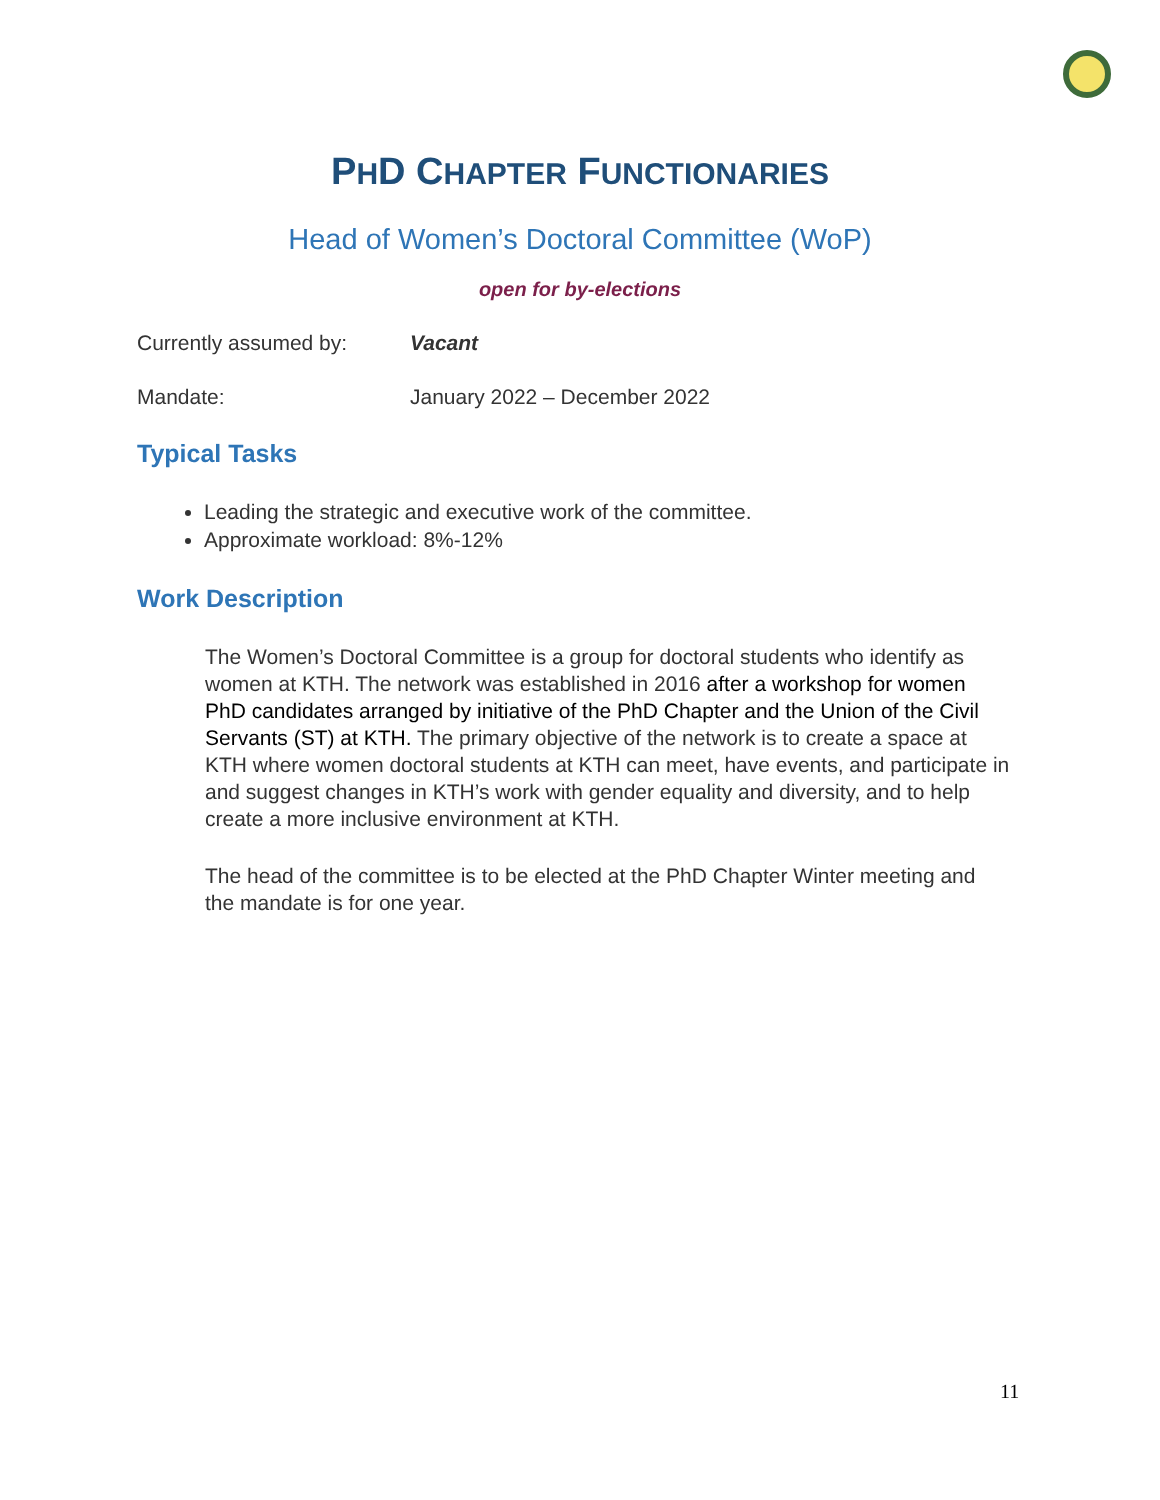PHD CHAPTER FUNCTIONARIES
Head of Women’s Doctoral Committee (WoP)
open for by-elections
Currently assumed by: Vacant
Mandate: January 2022 – December 2022
Typical Tasks
Leading the strategic and executive work of the committee.
Approximate workload: 8%-12%
Work Description
The Women’s Doctoral Committee is a group for doctoral students who identify as women at KTH. The network was established in 2016 after a workshop for women PhD candidates arranged by initiative of the PhD Chapter and the Union of the Civil Servants (ST) at KTH. The primary objective of the network is to create a space at KTH where women doctoral students at KTH can meet, have events, and participate in and suggest changes in KTH’s work with gender equality and diversity, and to help create a more inclusive environment at KTH.
The head of the committee is to be elected at the PhD Chapter Winter meeting and the mandate is for one year.
11